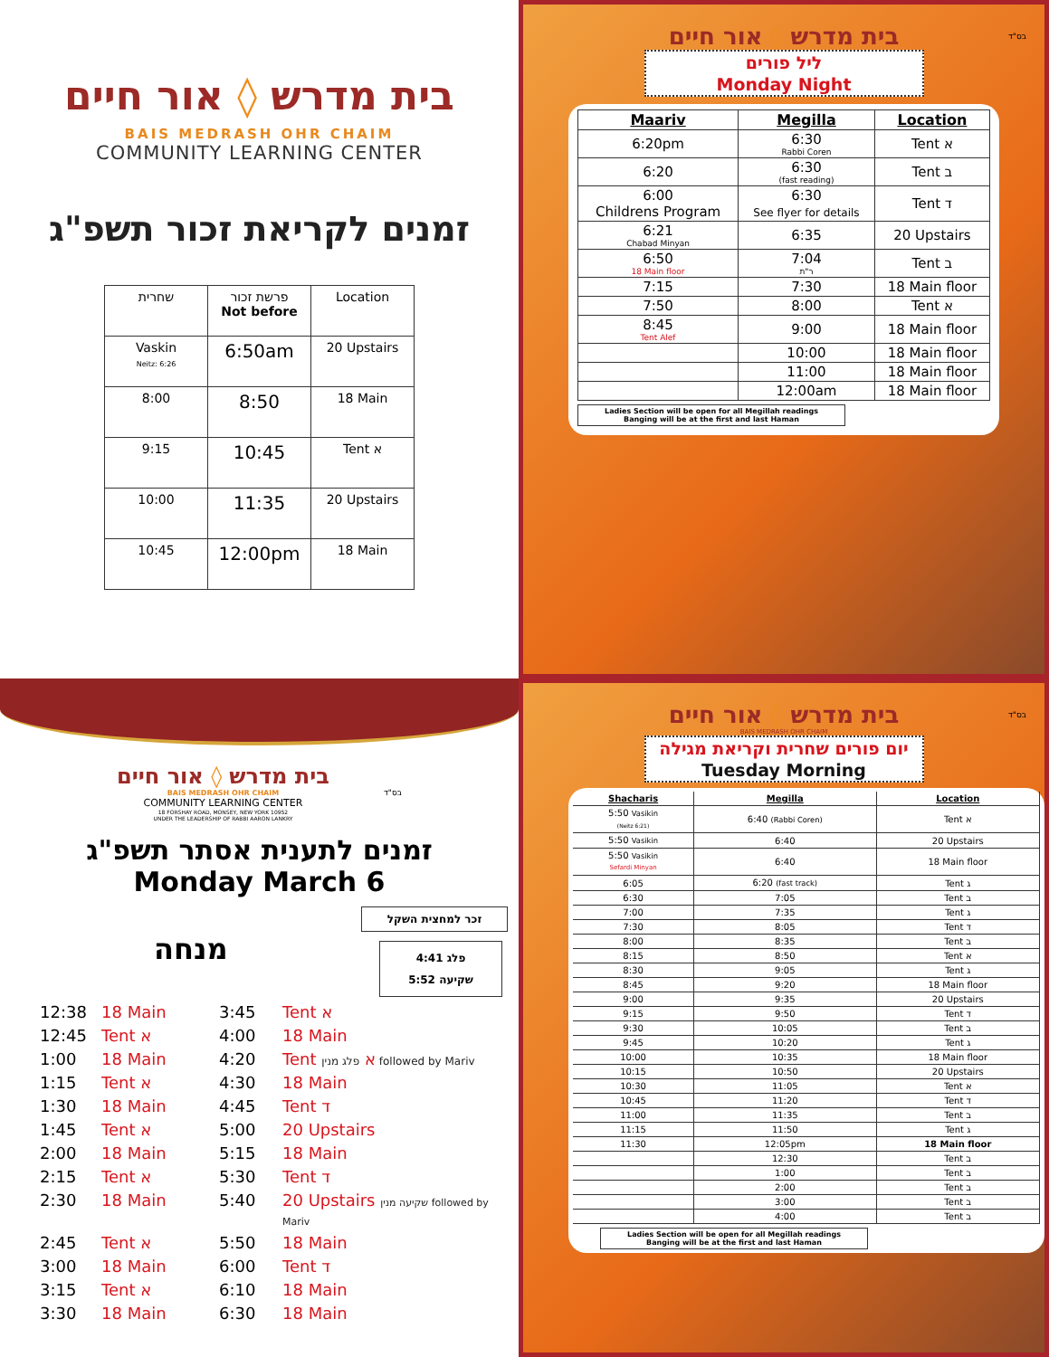בית מדרש ◊ אור חיים
BAIS MEDRASH OHR CHAIM
COMMUNITY LEARNING CENTER
זמנים לקריאת זכור תשפ"ג
| שחרית | פרשת זכור Not before | Location |
| --- | --- | --- |
| Vaskin Neitz: 6:26 | 6:50am | 20 Upstairs |
| 8:00 | 8:50 | 18 Main |
| 9:15 | 10:45 | Tent א |
| 10:00 | 11:35 | 20 Upstairs |
| 10:45 | 12:00pm | 18 Main |
בס"ד
בית מדרש ◊ אור חיים
ליל פורים
Monday Night
| Maariv | Megilla | Location |
| --- | --- | --- |
| 6:20pm | 6:30 Rabbi Coren | Tent א |
| 6:20 | 6:30 (fast reading) | Tent ב |
| 6:00 Childrens Program | 6:30 See flyer for details | Tent ד |
| 6:21 Chabad Minyan | 6:35 | 20 Upstairs |
| 6:50 18 Main floor | 7:04 ר"ת | Tent ב |
| 7:15 | 7:30 | 18 Main floor |
| 7:50 | 8:00 | Tent א |
| 8:45 Tent Alef | 9:00 | 18 Main floor |
| | 10:00 | 18 Main floor |
| | 11:00 | 18 Main floor |
| | 12:00am | 18 Main floor |
Ladies Section will be open for all Megillah readings
Banging will be at the first and last Haman
בית מדרש ◊ אור חיים
BAIS MEDRASH OHR CHAIM
COMMUNITY LEARNING CENTER
18 FORSHAY ROAD, MONSEY, NEW YORK 10952
UNDER THE LEADERSHIP OF RABBI AARON LANKRY
בס"ד
זמנים לתענית אסתר תשפ"ג
Monday March 6
מנחה
זכר למחצית השקל
פלג 4:41
שקיעה 5:52
12:38 18 Main 3:45 Tent א 12:45 Tent א 4:00 18 Main 1:00 18 Main 4:20 Tent א פלג מנין followed by Mariv 1:15 Tent א 4:30 18 Main 1:30 18 Main 4:45 Tent ד 1:45 Tent א 5:00 20 Upstairs 2:00 18 Main 5:15 18 Main 2:15 Tent א 5:30 Tent ד 2:30 18 Main 5:40 20 Upstairs שקיעה מנין followed by Mariv 2:45 Tent א 5:50 18 Main 3:00 18 Main 6:00 Tent ד 3:15 Tent א 6:10 18 Main 3:30 18 Main 6:30 18 Main
בס"ד
בית מדרש ◊ אור חיים
BAIS MEDRASH OHR CHAIM
יום פורים שחרית וקריאת מגילה
Tuesday Morning
| Shacharis | Megilla | Location |
| --- | --- | --- |
| 5:50 Vasikin (Neitz 6:21) | 6:40 (Rabbi Coren) | Tent א |
| 5:50 Vasikin | 6:40 | 20 Upstairs |
| 5:50 Vasikin Sefardi Minyan | 6:40 | 18 Main floor |
| 6:05 | 6:20 (fast track) | Tent ג |
| 6:30 | 7:05 | Tent ב |
| 7:00 | 7:35 | Tent ג |
| 7:30 | 8:05 | Tent ד |
| 8:00 | 8:35 | Tent ב |
| 8:15 | 8:50 | Tent א |
| 8:30 | 9:05 | Tent ג |
| 8:45 | 9:20 | 18 Main floor |
| 9:00 | 9:35 | 20 Upstairs |
| 9:15 | 9:50 | Tent ד |
| 9:30 | 10:05 | Tent ב |
| 9:45 | 10:20 | Tent ג |
| 10:00 | 10:35 | 18 Main floor |
| 10:15 | 10:50 | 20 Upstairs |
| 10:30 | 11:05 | Tent א |
| 10:45 | 11:20 | Tent ד |
| 11:00 | 11:35 | Tent ב |
| 11:15 | 11:50 | Tent ג |
| 11:30 | 12:05pm | 18 Main floor |
| | 12:30 | Tent ב |
| | 1:00 | Tent ב |
| | 2:00 | Tent ב |
| | 3:00 | Tent ב |
| | 4:00 | Tent ב |
Ladies Section will be open for all Megillah readings
Banging will be at the first and last Haman